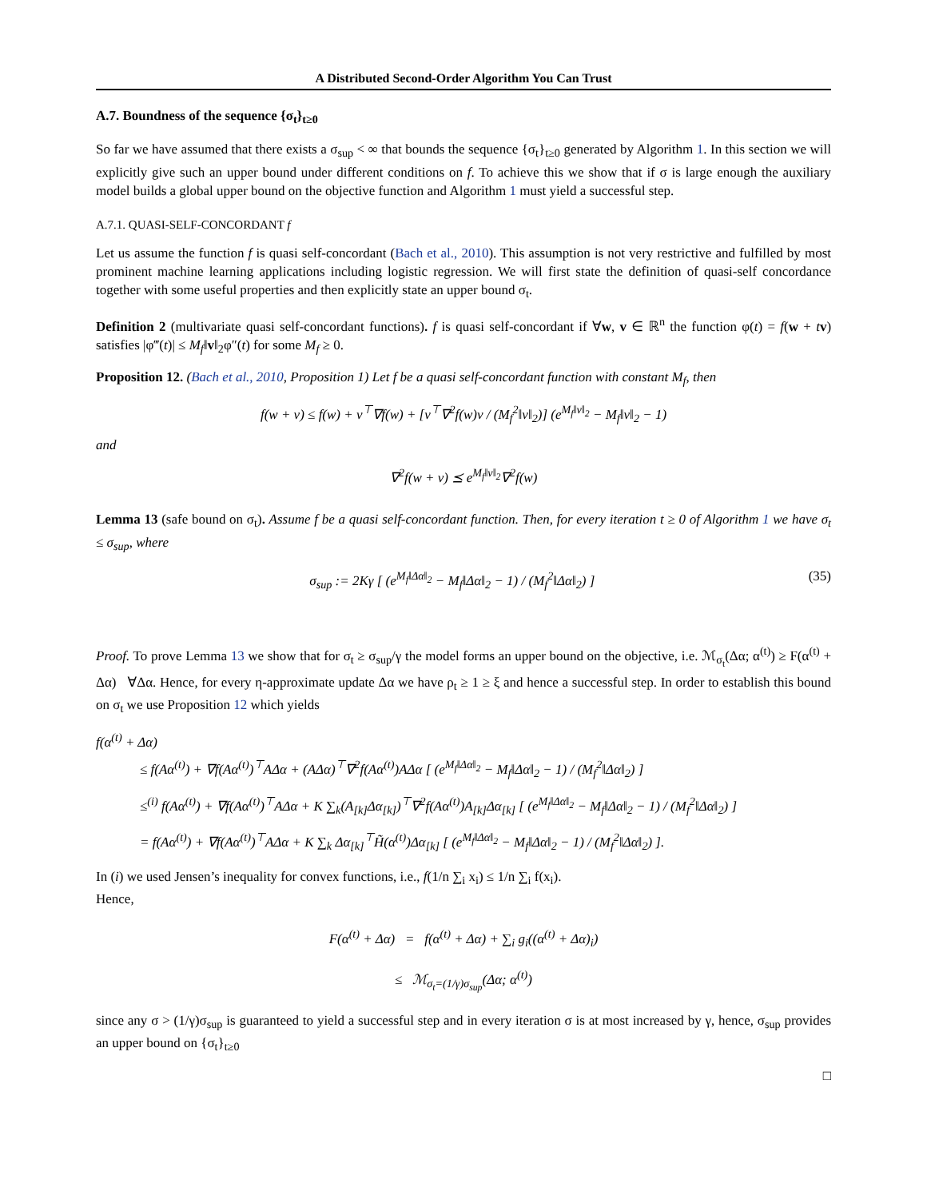A Distributed Second-Order Algorithm You Can Trust
A.7. Boundness of the sequence {σ<sub>t</sub>}<sub>t≥0</sub>
So far we have assumed that there exists a σ<sub>sup</sub> < ∞ that bounds the sequence {σ<sub>t</sub>}<sub>t≥0</sub> generated by Algorithm 1. In this section we will explicitly give such an upper bound under different conditions on f. To achieve this we show that if σ is large enough the auxiliary model builds a global upper bound on the objective function and Algorithm 1 must yield a successful step.
A.7.1. QUASI-SELF-CONCORDANT f
Let us assume the function f is quasi self-concordant (Bach et al., 2010). This assumption is not very restrictive and fulfilled by most prominent machine learning applications including logistic regression. We will first state the definition of quasi-self concordance together with some useful properties and then explicitly state an upper bound σ<sub>t</sub>.
Definition 2 (multivariate quasi self-concordant functions). f is quasi self-concordant if ∀w, v ∈ ℝ<sup>n</sup> the function φ(t) = f(w + tv) satisfies |φ‴(t)| ≤ M<sub>f</sub>‖v‖<sub>2</sub>φ″(t) for some M<sub>f</sub> ≥ 0.
Proposition 12. (Bach et al., 2010, Proposition 1) Let f be a quasi self-concordant function with constant M<sub>f</sub>, then
f(w + v) ≤ f(w) + v<sup>⊤</sup>∇f(w) + [v<sup>⊤</sup>∇<sup>2</sup>f(w)v / (M<sub>f</sub><sup>2</sup>‖v‖<sub>2</sub>)] (e<sup>M<sub>f</sub>‖v‖<sub>2</sub></sup> − M<sub>f</sub>‖v‖<sub>2</sub> − 1)
and
∇<sup>2</sup>f(w + v) ⪯ e<sup>M<sub>f</sub>‖v‖<sub>2</sub></sup>∇<sup>2</sup>f(w)
Lemma 13 (safe bound on σ<sub>t</sub>). Assume f be a quasi self-concordant function. Then, for every iteration t ≥ 0 of Algorithm 1 we have σ<sub>t</sub> ≤ σ<sub>sup</sub>, where
σ<sub>sup</sub> := 2Kγ [ (e<sup>M<sub>f</sub>‖Δα‖<sub>2</sub></sup> − M<sub>f</sub>‖Δα‖<sub>2</sub> − 1) / (M<sub>f</sub><sup>2</sup>‖Δα‖<sub>2</sub>) ] (35)
Proof. To prove Lemma 13 we show that for σ<sub>t</sub> ≥ σ<sub>sup</sub>/γ the model forms an upper bound on the objective, i.e. ℳ<sub>σ<sub>t</sub></sub>(Δα; α<sup>(t)</sup>) ≥ F(α<sup>(t)</sup> + Δα) ∀Δα. Hence, for every η-approximate update Δα we have ρ<sub>t</sub> ≥ 1 ≥ ξ and hence a successful step. In order to establish this bound on σ<sub>t</sub> we use Proposition 12 which yields
f(α<sup>(t)</sup> + Δα)
≤ f(Aα<sup>(t)</sup>) + ∇f(Aα<sup>(t)</sup>)<sup>⊤</sup>AΔα + (AΔα)<sup>⊤</sup>∇<sup>2</sup>f(Aα<sup>(t)</sup>)AΔα [ (e<sup>M<sub>f</sub>‖Δα‖<sub>2</sub></sup> − M<sub>f</sub>‖Δα‖<sub>2</sub> − 1) / (M<sub>f</sub><sup>2</sup>‖Δα‖<sub>2</sub>) ]
≤<sup>(i)</sup> f(Aα<sup>(t)</sup>) + ∇f(Aα<sup>(t)</sup>)<sup>⊤</sup>AΔα + K ∑<sub>k</sub>(A<sub>[k]</sub>Δα<sub>[k]</sub>)<sup>⊤</sup>∇<sup>2</sup>f(Aα<sup>(t)</sup>)A<sub>[k]</sub>Δα<sub>[k]</sub> [ (e<sup>M<sub>f</sub>‖Δα‖<sub>2</sub></sup> − M<sub>f</sub>‖Δα‖<sub>2</sub> − 1) / (M<sub>f</sub><sup>2</sup>‖Δα‖<sub>2</sub>) ]
= f(Aα<sup>(t)</sup>) + ∇f(Aα<sup>(t)</sup>)<sup>⊤</sup>AΔα + K ∑<sub>k</sub> Δα<sub>[k]</sub><sup>⊤</sup>H̃(α<sup>(t)</sup>)Δα<sub>[k]</sub> [ (e<sup>M<sub>f</sub>‖Δα‖<sub>2</sub></sup> − M<sub>f</sub>‖Δα‖<sub>2</sub> − 1) / (M<sub>f</sub><sup>2</sup>‖Δα‖<sub>2</sub>) ].
In (i) we used Jensen’s inequality for convex functions, i.e., f(1/n ∑<sub>i</sub> x<sub>i</sub>) ≤ 1/n ∑<sub>i</sub> f(x<sub>i</sub>).
Hence,
F(α<sup>(t)</sup> + Δα) = f(α<sup>(t)</sup> + Δα) + ∑<sub>i</sub> g<sub>i</sub>((α<sup>(t)</sup> + Δα)<sub>i</sub>)
≤ ℳ<sub>σ<sub>t</sub>=(1/γ)σ<sub>sup</sub></sub>(Δα; α<sup>(t)</sup>)
since any σ > (1/γ)σ<sub>sup</sub> is guaranteed to yield a successful step and in every iteration σ is at most increased by γ, hence, σ<sub>sup</sub> provides an upper bound on {σ<sub>t</sub>}<sub>t≥0</sub>
□